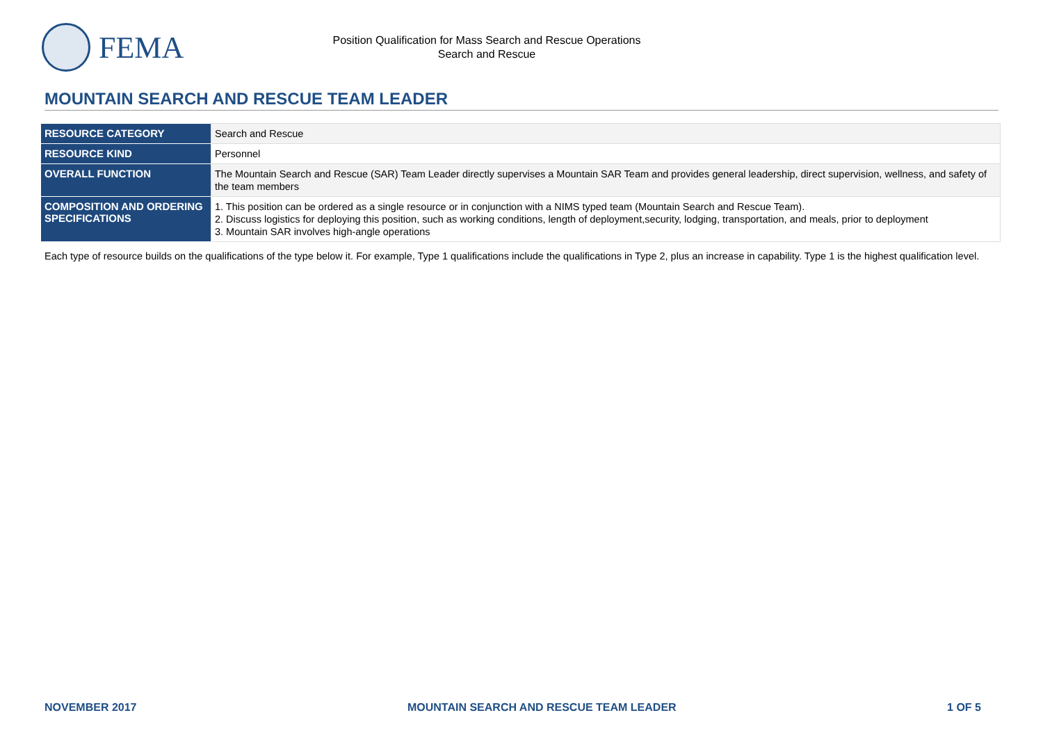FEMA
Position Qualification for Mass Search and Rescue Operations
Search and Rescue
MOUNTAIN SEARCH AND RESCUE TEAM LEADER
| RESOURCE CATEGORY | Search and Rescue |
| RESOURCE KIND | Personnel |
| OVERALL FUNCTION | The Mountain Search and Rescue (SAR) Team Leader directly supervises a Mountain SAR Team and provides general leadership, direct supervision, wellness, and safety of the team members |
| COMPOSITION AND ORDERING SPECIFICATIONS | 1. This position can be ordered as a single resource or in conjunction with a NIMS typed team (Mountain Search and Rescue Team). 2. Discuss logistics for deploying this position, such as working conditions, length of deployment,security, lodging, transportation, and meals, prior to deployment 3. Mountain SAR involves high-angle operations |
Each type of resource builds on the qualifications of the type below it. For example, Type 1 qualifications include the qualifications in Type 2, plus an increase in capability. Type 1 is the highest qualification level.
NOVEMBER 2017 MOUNTAIN SEARCH AND RESCUE TEAM LEADER 1 OF 5